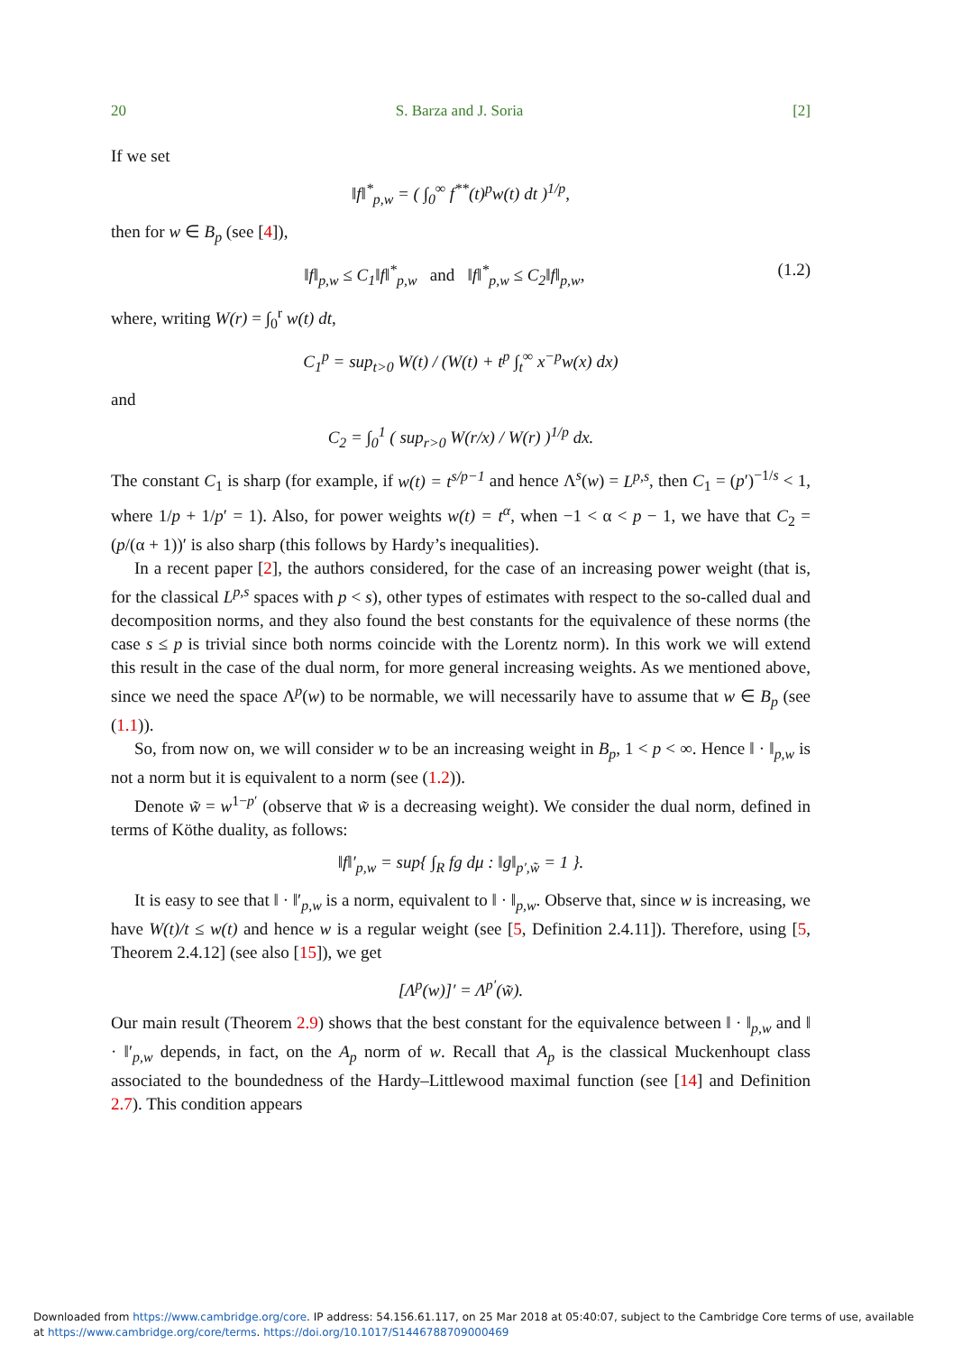20 S. Barza and J. Soria [2]
If we set
‖f‖<sup>*</sup><sub>p,w</sub> = ( ∫<sub>0</sub><sup>∞</sup> f<sup>**</sup>(t)<sup>p</sup>w(t) dt )<sup>1/p</sup>,
then for w ∈ B<sub>p</sub> (see [4]),
‖f‖<sub>p,w</sub> ≤ C<sub>1</sub>‖f‖<sup>*</sup><sub>p,w</sub> and ‖f‖<sup>*</sup><sub>p,w</sub> ≤ C<sub>2</sub>‖f‖<sub>p,w</sub>, (1.2)
where, writing W(r) = ∫<sub>0</sub><sup>r</sup> w(t) dt,
C<sub>1</sub><sup>p</sup> = sup<sub>t>0</sub> W(t) / (W(t) + t<sup>p</sup> ∫<sub>t</sub><sup>∞</sup> x<sup>−p</sup>w(x) dx)
and
C<sub>2</sub> = ∫<sub>0</sub><sup>1</sup> ( sup<sub>r>0</sub> W(r/x) / W(r) )<sup>1/p</sup> dx.
The constant C<sub>1</sub> is sharp (for example, if w(t) = t<sup>s/p−1</sup> and hence Λ<sup>s</sup>(w) = L<sup>p,s</sup>, then C<sub>1</sub> = (p′)<sup>−1/s</sup> < 1, where 1/p + 1/p′ = 1). Also, for power weights w(t) = t<sup>α</sup>, when −1 < α < p − 1, we have that C<sub>2</sub> = (p/(α + 1))′ is also sharp (this follows by Hardy’s inequalities).
In a recent paper [2], the authors considered, for the case of an increasing power weight (that is, for the classical L<sup>p,s</sup> spaces with p < s), other types of estimates with respect to the so-called dual and decomposition norms, and they also found the best constants for the equivalence of these norms (the case s ≤ p is trivial since both norms coincide with the Lorentz norm). In this work we will extend this result in the case of the dual norm, for more general increasing weights. As we mentioned above, since we need the space Λ<sup>p</sup>(w) to be normable, we will necessarily have to assume that w ∈ B<sub>p</sub> (see (1.1)).
So, from now on, we will consider w to be an increasing weight in B<sub>p</sub>, 1 < p < ∞. Hence ‖ · ‖<sub>p,w</sub> is not a norm but it is equivalent to a norm (see (1.2)).
Denote w̃ = w<sup>1−p′</sup> (observe that w̃ is a decreasing weight). We consider the dual norm, defined in terms of Köthe duality, as follows:
‖f‖′<sub>p,w</sub> = sup{ ∫<sub>R</sub> fg dμ : ‖g‖<sub>p′,w̃</sub> = 1 }.
It is easy to see that ‖ · ‖′<sub>p,w</sub> is a norm, equivalent to ‖ · ‖<sub>p,w</sub>. Observe that, since w is increasing, we have W(t)/t ≤ w(t) and hence w is a regular weight (see [5, Definition 2.4.11]). Therefore, using [5, Theorem 2.4.12] (see also [15]), we get
[Λ<sup>p</sup>(w)]′ = Λ<sup>p′</sup>(w̃).
Our main result (Theorem 2.9) shows that the best constant for the equivalence between ‖ · ‖<sub>p,w</sub> and ‖ · ‖′<sub>p,w</sub> depends, in fact, on the A<sub>p</sub> norm of w. Recall that A<sub>p</sub> is the classical Muckenhoupt class associated to the boundedness of the Hardy–Littlewood maximal function (see [14] and Definition 2.7). This condition appears
Downloaded from https://www.cambridge.org/core. IP address: 54.156.61.117, on 25 Mar 2018 at 05:40:07, subject to the Cambridge Core terms of use, available at https://www.cambridge.org/core/terms. https://doi.org/10.1017/S1446788709000469